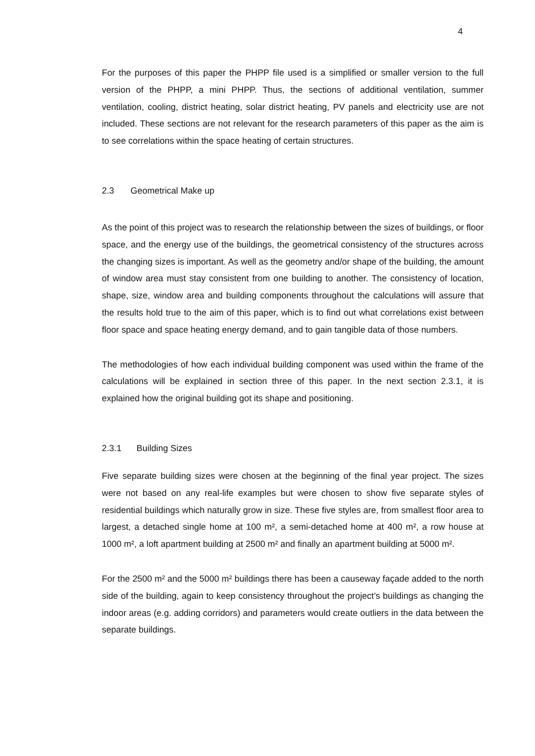4
For the purposes of this paper the PHPP file used is a simplified or smaller version to the full version of the PHPP, a mini PHPP. Thus, the sections of additional ventilation, summer ventilation, cooling, district heating, solar district heating, PV panels and electricity use are not included. These sections are not relevant for the research parameters of this paper as the aim is to see correlations within the space heating of certain structures.
2.3 Geometrical Make up
As the point of this project was to research the relationship between the sizes of buildings, or floor space, and the energy use of the buildings, the geometrical consistency of the structures across the changing sizes is important. As well as the geometry and/or shape of the building, the amount of window area must stay consistent from one building to another. The consistency of location, shape, size, window area and building components throughout the calculations will assure that the results hold true to the aim of this paper, which is to find out what correlations exist between floor space and space heating energy demand, and to gain tangible data of those numbers.
The methodologies of how each individual building component was used within the frame of the calculations will be explained in section three of this paper. In the next section 2.3.1, it is explained how the original building got its shape and positioning.
2.3.1 Building Sizes
Five separate building sizes were chosen at the beginning of the final year project. The sizes were not based on any real-life examples but were chosen to show five separate styles of residential buildings which naturally grow in size. These five styles are, from smallest floor area to largest, a detached single home at 100 m², a semi-detached home at 400 m², a row house at 1000 m², a loft apartment building at 2500 m² and finally an apartment building at 5000 m².
For the 2500 m² and the 5000 m² buildings there has been a causeway façade added to the north side of the building, again to keep consistency throughout the project’s buildings as changing the indoor areas (e.g. adding corridors) and parameters would create outliers in the data between the separate buildings.